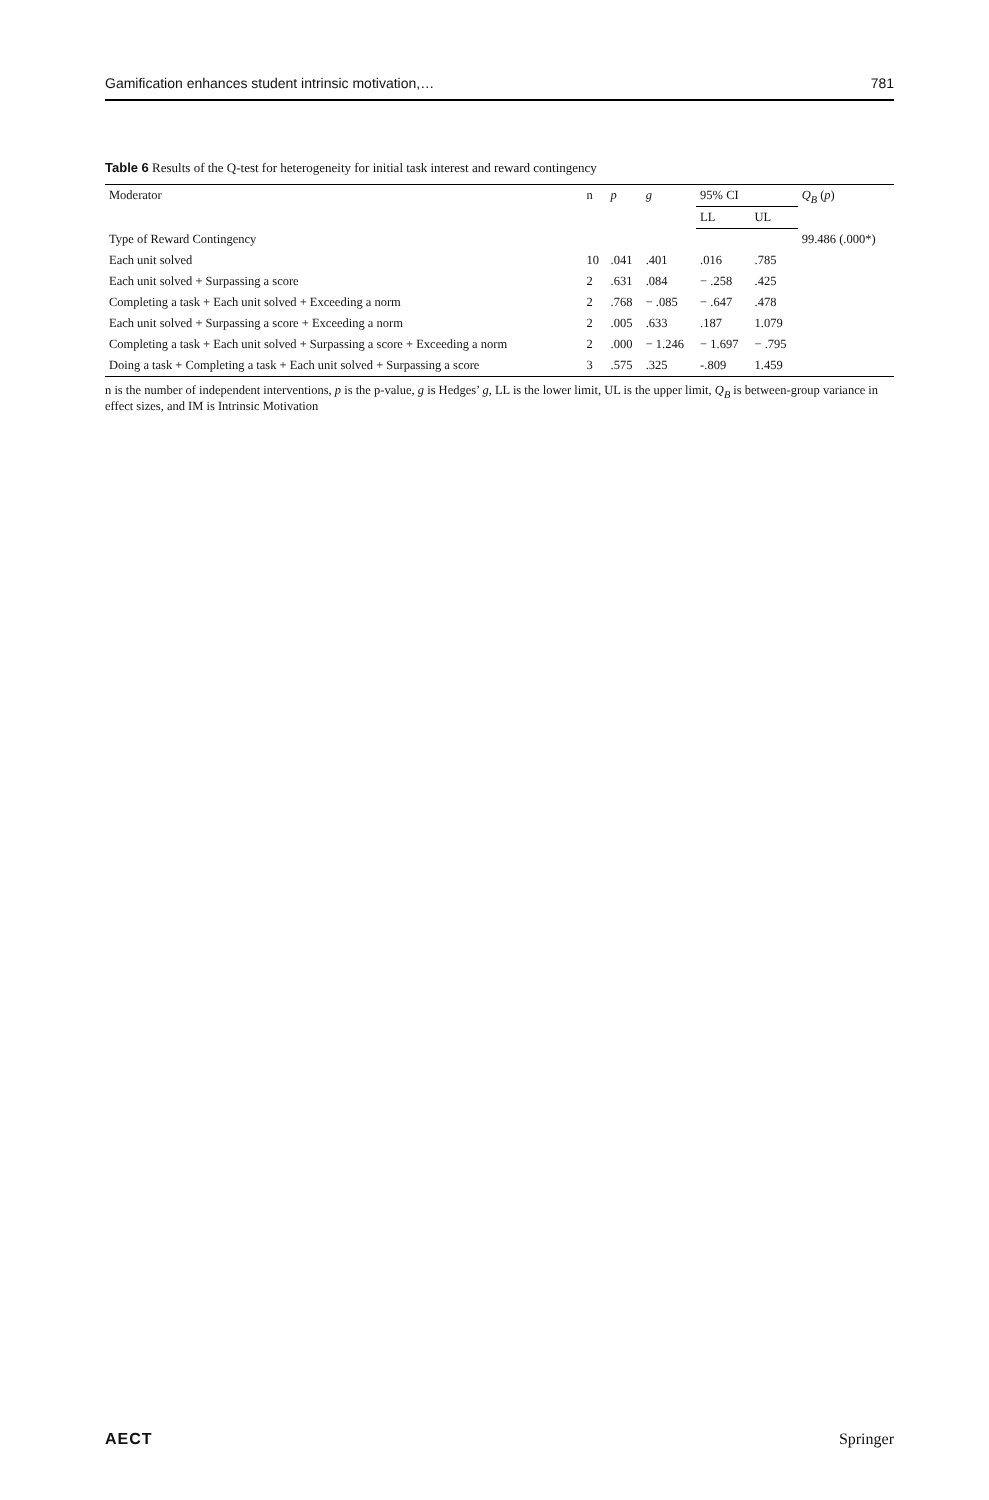Gamification enhances student intrinsic motivation,… 781
Table 6 Results of the Q-test for heterogeneity for initial task interest and reward contingency
| Moderator | n | p | g | 95% CI | | Q<sub>B</sub> ( p ) |
| --- | --- | --- | --- | --- | --- | --- |
| | | | | LL | UL | |
| Type of Reward Contingency | | | | | | 99.486 (.000*) |
| Each unit solved | 10 | .041 | .401 | .016 | .785 | |
| Each unit solved + Surpassing a score | 2 | .631 | .084 | − .258 | .425 | |
| Completing a task + Each unit solved + Exceeding a norm | 2 | .768 | − .085 | − .647 | .478 | |
| Each unit solved + Surpassing a score + Exceeding a norm | 2 | .005 | .633 | .187 | 1.079 | |
| Completing a task + Each unit solved + Surpassing a score + Exceeding a norm | 2 | .000 | − 1.246 | − 1.697 | − .795 | |
| Doing a task + Completing a task + Each unit solved + Surpassing a score | 3 | .575 | .325 | -.809 | 1.459 | |
n is the number of independent interventions, p is the p-value, g is Hedges’ g, LL is the lower limit, UL is the upper limit, Q<sub>B</sub> is between-group variance in effect sizes, and IM is Intrinsic Motivation
AECT Springer